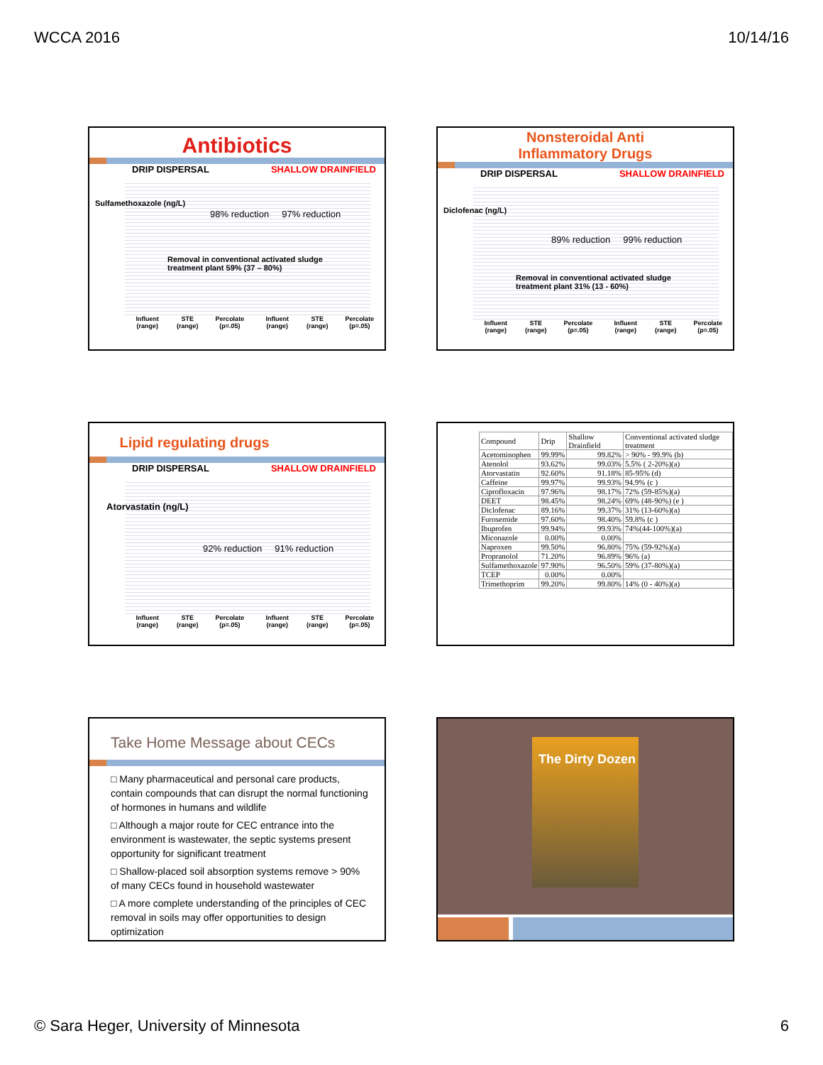WCCA 2016 10/14/16
Antibiotics
DRIP DISPERSAL SHALLOW DRAINFIELD
98% reduction 97% reduction
Removal in conventional activated sludge treatment plant 59% (37 – 80%)
Sulfamethoxazole (ng/L)
Influent (range) STE (range) Percolate (p=.05) Influent (range) STE (range) Percolate (p=.05)
Nonsteroidal Anti
Inflammatory Drugs
DRIP DISPERSAL SHALLOW DRAINFIELD
89% reduction 99% reduction
Removal in conventional activated sludge treatment plant 31% (13 - 60%)
Diclofenac (ng/L)
Influent (range) STE (range) Percolate (p=.05) Influent (range) STE (range) Percolate (p=.05)
Lipid regulating drugs
DRIP DISPERSAL SHALLOW DRAINFIELD
92% reduction 91% reduction
Atorvastatin (ng/L)
Influent (range) STE (range) Percolate (p=.05) Influent (range) STE (range) Percolate (p=.05)
| Compound | Drip | Shallow Drainfield | Conventional activated sludge treatment |
| --- | --- | --- | --- |
| Acetominophen | 99.99% | 99.82% | > 90% - 99.9% (b) |
| Atenolol | 93.62% | 99.03% | 5.5% ( 2-20%)(a) |
| Atorvastatin | 92.60% | 91.18% | 85-95% (d) |
| Caffeine | 99.97% | 99.93% | 94.9% (c ) |
| Ciprofloxacin | 97.96% | 98.17% | 72% (59-85%)(a) |
| DEET | 98.45% | 98.24% | 69% (48-90%) (e ) |
| Diclofenac | 89.16% | 99.37% | 31% (13-60%)(a) |
| Furosemide | 97.60% | 98.40% | 59.8% (c ) |
| Ibuprofen | 99.94% | 99.93% | 74%(44-100%)(a) |
| Miconazole | 0.00% | 0.00% | |
| Naproxen | 99.50% | 96.80% | 75% (59-92%)(a) |
| Propranolol | 71.20% | 96.89% | 96% (a) |
| Sulfamethoxazole | 97.90% | 96.50% | 59% (37-80%)(a) |
| TCEP | 0.00% | 0.00% | |
| Trimethoprim | 99.20% | 99.80% | 14% (0 - 40%)(a) |
Take Home Message about CECs
□ Many pharmaceutical and personal care products, contain compounds that can disrupt the normal functioning of hormones in humans and wildlife
□ Although a major route for CEC entrance into the environment is wastewater, the septic systems present opportunity for significant treatment
□ Shallow-placed soil absorption systems remove > 90% of many CECs found in household wastewater
□ A more complete understanding of the principles of CEC removal in soils may offer opportunities to design optimization
The Dirty Dozen
© Sara Heger, University of Minnesota 6